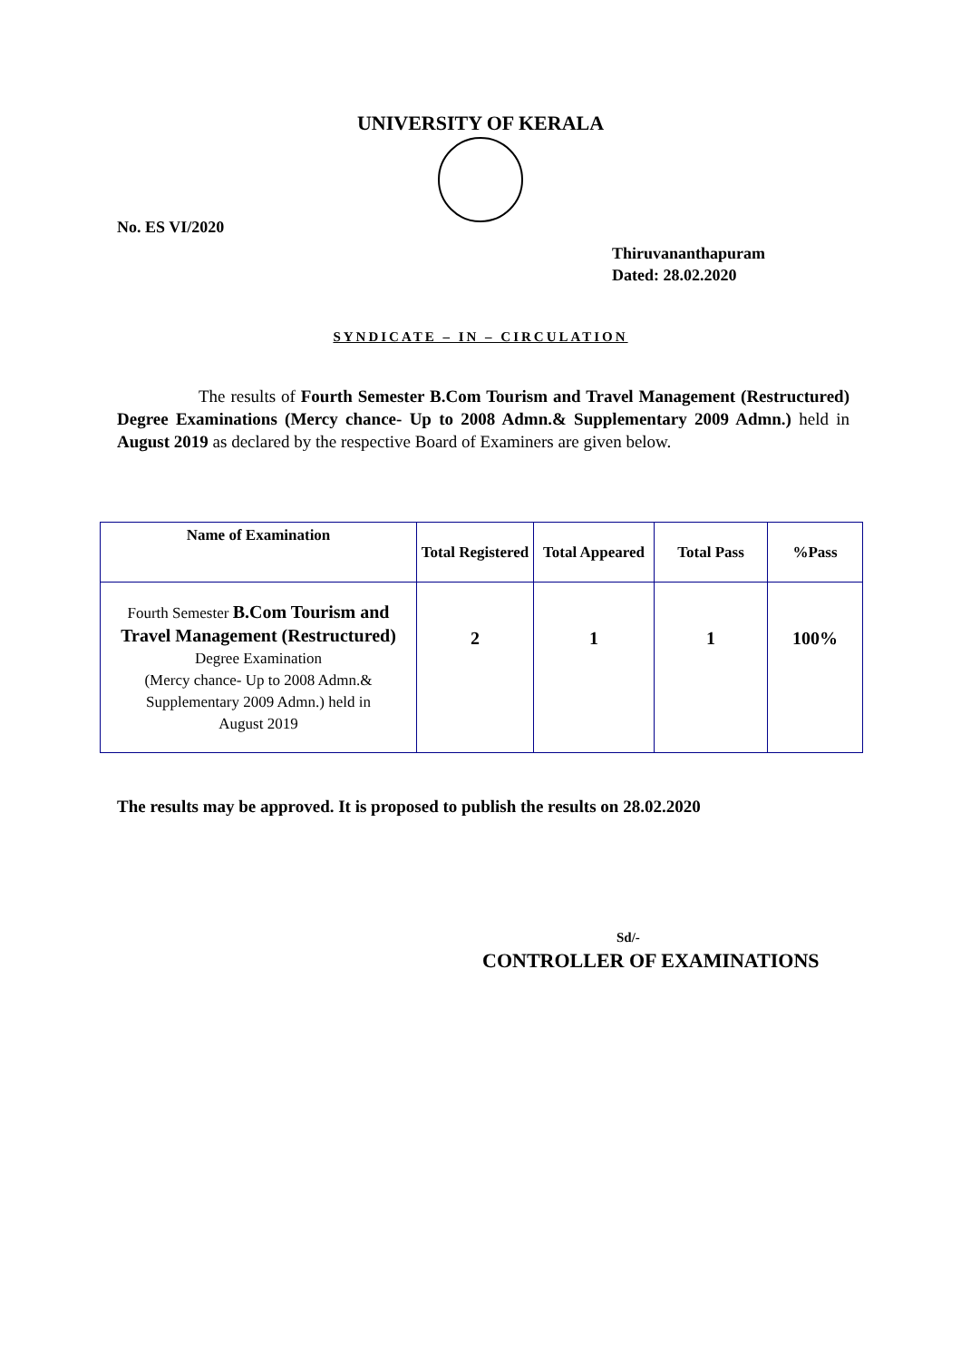UNIVERSITY OF KERALA
No. ES VI/2020
Thiruvananthapuram
Dated: 28.02.2020
SYNDICATE – IN – CIRCULATION
The results of Fourth Semester B.Com Tourism and Travel Management (Restructured) Degree Examinations (Mercy chance- Up to 2008 Admn.& Supplementary 2009 Admn.) held in August 2019 as declared by the respective Board of Examiners are given below.
| Name of Examination | Total Registered | Total Appeared | Total Pass | %Pass |
| --- | --- | --- | --- | --- |
| Fourth Semester B.Com Tourism and Travel Management (Restructured) Degree Examination (Mercy chance- Up to 2008 Admn.& Supplementary 2009 Admn.) held in August 2019 | 2 | 1 | 1 | 100% |
The results may be approved. It is proposed to publish the results on 28.02.2020
Sd/-
CONTROLLER OF EXAMINATIONS